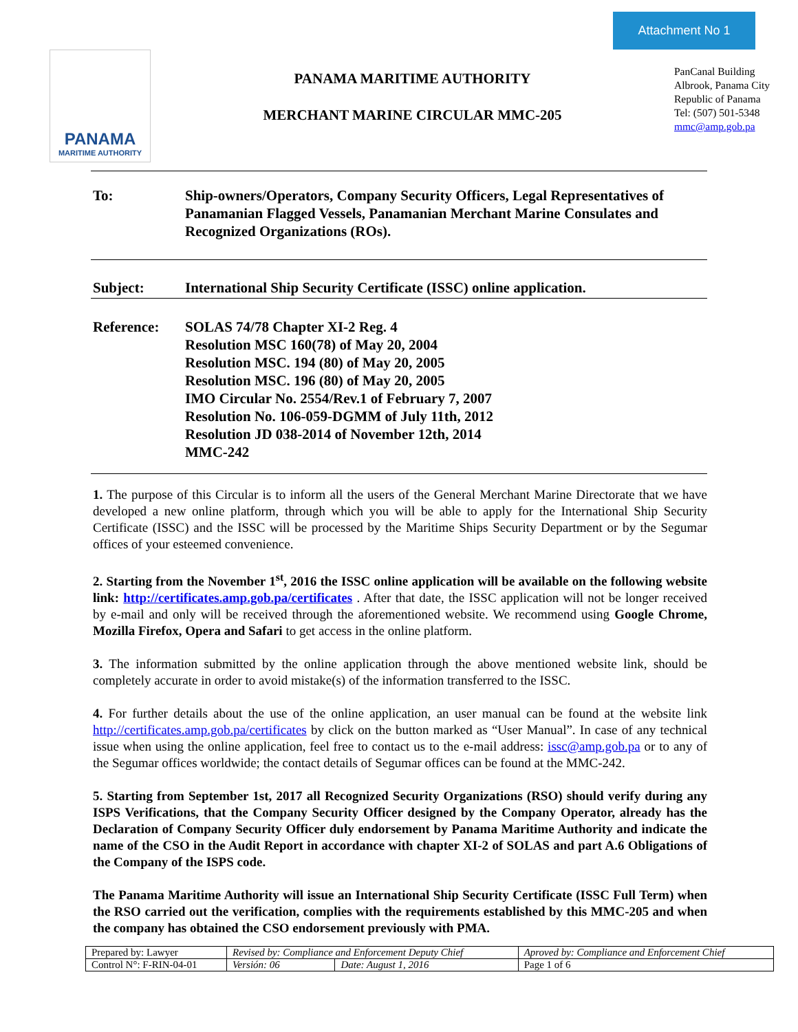Attachment No 1
PANAMA
MARITIME AUTHORITY
PANAMA MARITIME AUTHORITY
MERCHANT MARINE CIRCULAR MMC-205
PanCanal Building
Albrook, Panama City
Republic of Panama
Tel: (507) 501-5348
mmc@amp.gob.pa
To: Ship-owners/Operators, Company Security Officers, Legal Representatives of Panamanian Flagged Vessels, Panamanian Merchant Marine Consulates and Recognized Organizations (ROs).
Subject: International Ship Security Certificate (ISSC) online application.
Reference: SOLAS 74/78 Chapter XI-2 Reg. 4
Resolution MSC 160(78) of May 20, 2004
Resolution MSC. 194 (80) of May 20, 2005
Resolution MSC. 196 (80) of May 20, 2005
IMO Circular No. 2554/Rev.1 of February 7, 2007
Resolution No. 106-059-DGMM of July 11th, 2012
Resolution JD 038-2014 of November 12th, 2014
MMC-242
1. The purpose of this Circular is to inform all the users of the General Merchant Marine Directorate that we have developed a new online platform, through which you will be able to apply for the International Ship Security Certificate (ISSC) and the ISSC will be processed by the Maritime Ships Security Department or by the Segumar offices of your esteemed convenience.
2. Starting from the November 1<sup>st</sup>, 2016 the ISSC online application will be available on the following website link: http://certificates.amp.gob.pa/certificates . After that date, the ISSC application will not be longer received by e-mail and only will be received through the aforementioned website. We recommend using Google Chrome, Mozilla Firefox, Opera and Safari to get access in the online platform.
3. The information submitted by the online application through the above mentioned website link, should be completely accurate in order to avoid mistake(s) of the information transferred to the ISSC.
4. For further details about the use of the online application, an user manual can be found at the website link http://certificates.amp.gob.pa/certificates by click on the button marked as “User Manual”. In case of any technical issue when using the online application, feel free to contact us to the e-mail address: issc@amp.gob.pa or to any of the Segumar offices worldwide; the contact details of Segumar offices can be found at the MMC-242.
5. Starting from September 1st, 2017 all Recognized Security Organizations (RSO) should verify during any ISPS Verifications, that the Company Security Officer designed by the Company Operator, already has the Declaration of Company Security Officer duly endorsement by Panama Maritime Authority and indicate the name of the CSO in the Audit Report in accordance with chapter XI-2 of SOLAS and part A.6 Obligations of the Company of the ISPS code.
The Panama Maritime Authority will issue an International Ship Security Certificate (ISSC Full Term) when the RSO carried out the verification, complies with the requirements established by this MMC-205 and when the company has obtained the CSO endorsement previously with PMA.
| Prepared by: Lawyer | Revised by: Compliance and Enforcement Deputy Chief | | Aproved by: Compliance and Enforcement Chief |
| Control N°: F-RIN-04-01 | Versión: 06 | Date: August 1, 2016 | Page 1 of 6 |